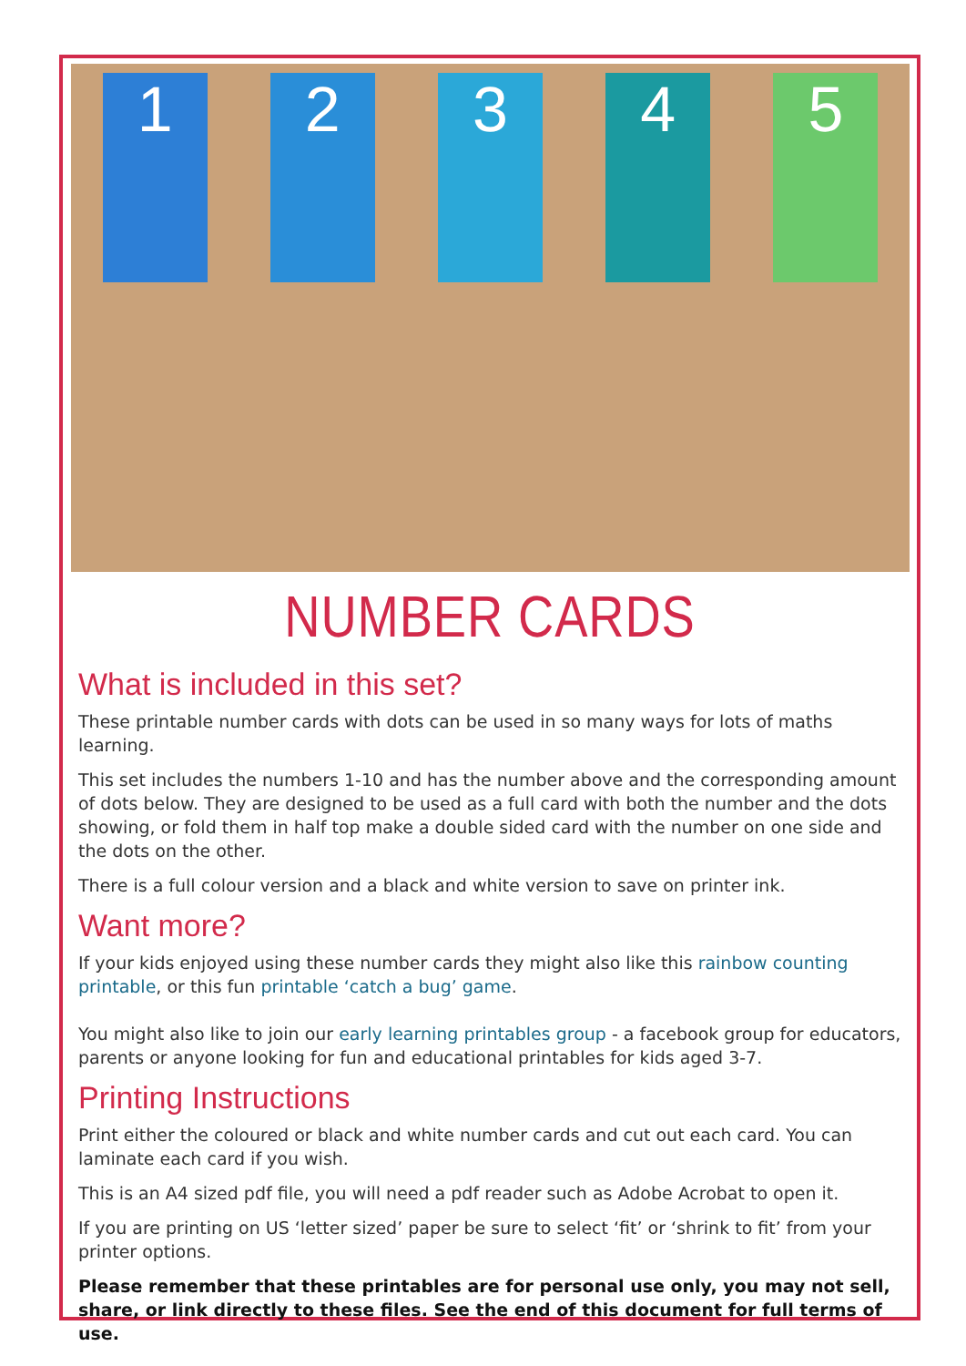1 2 3 4 5
NUMBER CARDS
What is included in this set?
These printable number cards with dots can be used in so many ways for lots of maths learning.
This set includes the numbers 1-10 and has the number above and the corresponding amount of dots below. They are designed to be used as a full card with both the number and the dots showing, or fold them in half top make a double sided card with the number on one side and the dots on the other.
There is a full colour version and a black and white version to save on printer ink.
Want more?
If your kids enjoyed using these number cards they might also like this rainbow counting printable, or this fun printable ‘catch a bug’ game.
You might also like to join our early learning printables group - a facebook group for educators, parents or anyone looking for fun and educational printables for kids aged 3-7.
Printing Instructions
Print either the coloured or black and white number cards and cut out each card. You can laminate each card if you wish.
This is an A4 sized pdf file, you will need a pdf reader such as Adobe Acrobat to open it.
If you are printing on US ‘letter sized’ paper be sure to select ‘fit’ or ‘shrink to fit’ from your printer options.
Please remember that these printables are for personal use only, you may not sell, share, or link directly to these files. See the end of this document for full terms of use.